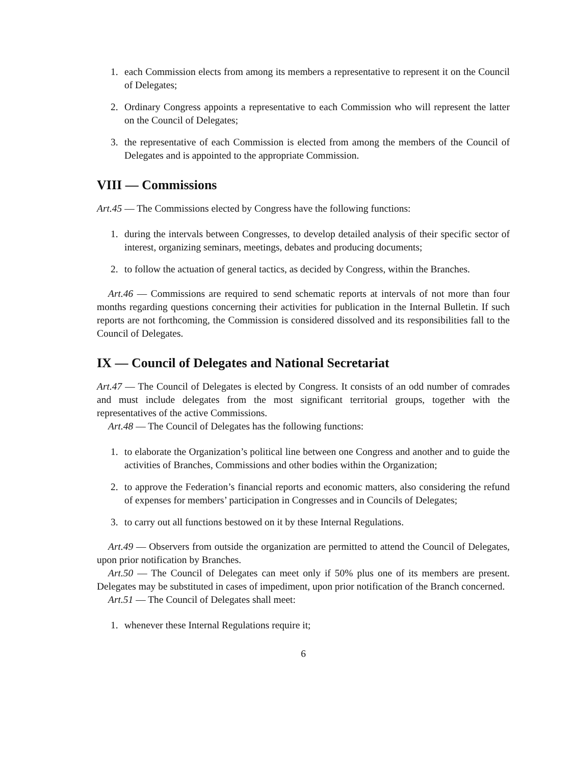1. each Commission elects from among its members a representative to represent it on the Council of Delegates;
2. Ordinary Congress appoints a representative to each Commission who will represent the latter on the Council of Delegates;
3. the representative of each Commission is elected from among the members of the Council of Delegates and is appointed to the appropriate Commission.
VIII — Commissions
Art.45 — The Commissions elected by Congress have the following functions:
1. during the intervals between Congresses, to develop detailed analysis of their specific sector of interest, organizing seminars, meetings, debates and producing documents;
2. to follow the actuation of general tactics, as decided by Congress, within the Branches.
Art.46 — Commissions are required to send schematic reports at intervals of not more than four months regarding questions concerning their activities for publication in the Internal Bulletin. If such reports are not forthcoming, the Commission is considered dissolved and its responsibilities fall to the Council of Delegates.
IX — Council of Delegates and National Secretariat
Art.47 — The Council of Delegates is elected by Congress. It consists of an odd number of comrades and must include delegates from the most significant territorial groups, together with the representatives of the active Commissions.
Art.48 — The Council of Delegates has the following functions:
1. to elaborate the Organization’s political line between one Congress and another and to guide the activities of Branches, Commissions and other bodies within the Organization;
2. to approve the Federation’s financial reports and economic matters, also considering the refund of expenses for members’ participation in Congresses and in Councils of Delegates;
3. to carry out all functions bestowed on it by these Internal Regulations.
Art.49 — Observers from outside the organization are permitted to attend the Council of Delegates, upon prior notification by Branches.
Art.50 — The Council of Delegates can meet only if 50% plus one of its members are present. Delegates may be substituted in cases of impediment, upon prior notification of the Branch concerned.
Art.51 — The Council of Delegates shall meet:
1. whenever these Internal Regulations require it;
6